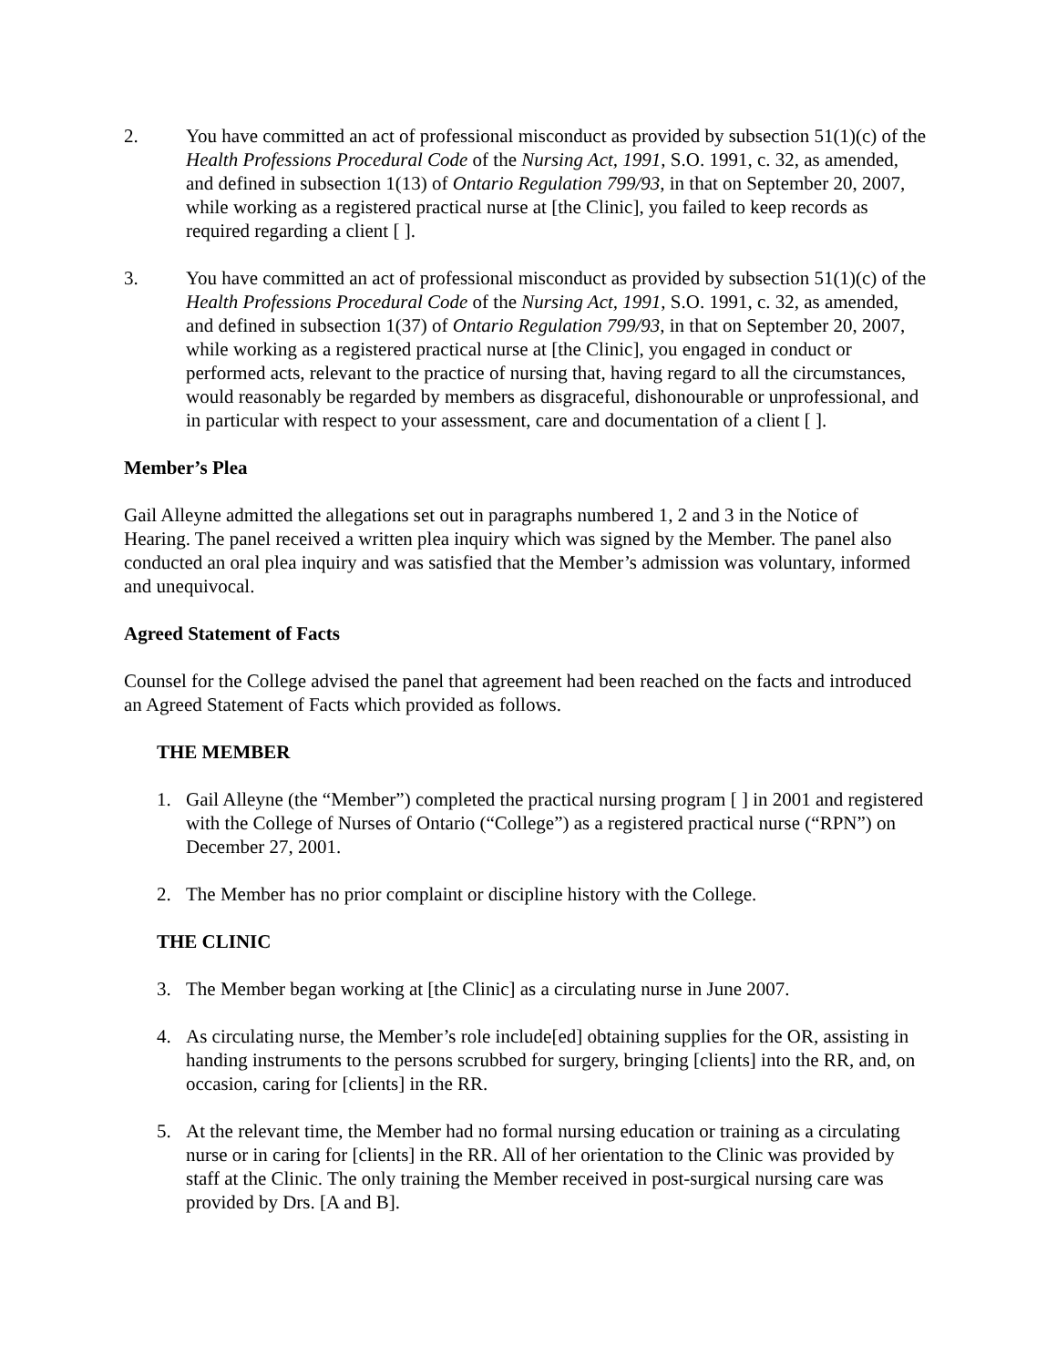2. You have committed an act of professional misconduct as provided by subsection 51(1)(c) of the Health Professions Procedural Code of the Nursing Act, 1991, S.O. 1991, c. 32, as amended, and defined in subsection 1(13) of Ontario Regulation 799/93, in that on September 20, 2007, while working as a registered practical nurse at [the Clinic], you failed to keep records as required regarding a client [ ].
3. You have committed an act of professional misconduct as provided by subsection 51(1)(c) of the Health Professions Procedural Code of the Nursing Act, 1991, S.O. 1991, c. 32, as amended, and defined in subsection 1(37) of Ontario Regulation 799/93, in that on September 20, 2007, while working as a registered practical nurse at [the Clinic], you engaged in conduct or performed acts, relevant to the practice of nursing that, having regard to all the circumstances, would reasonably be regarded by members as disgraceful, dishonourable or unprofessional, and in particular with respect to your assessment, care and documentation of a client [ ].
Member’s Plea
Gail Alleyne admitted the allegations set out in paragraphs numbered 1, 2 and 3 in the Notice of Hearing. The panel received a written plea inquiry which was signed by the Member. The panel also conducted an oral plea inquiry and was satisfied that the Member’s admission was voluntary, informed and unequivocal.
Agreed Statement of Facts
Counsel for the College advised the panel that agreement had been reached on the facts and introduced an Agreed Statement of Facts which provided as follows.
THE MEMBER
1. Gail Alleyne (the “Member”) completed the practical nursing program [ ] in 2001 and registered with the College of Nurses of Ontario (“College”) as a registered practical nurse (“RPN”) on December 27, 2001.
2. The Member has no prior complaint or discipline history with the College.
THE CLINIC
3. The Member began working at [the Clinic] as a circulating nurse in June 2007.
4. As circulating nurse, the Member’s role include[ed] obtaining supplies for the OR, assisting in handing instruments to the persons scrubbed for surgery, bringing [clients] into the RR, and, on occasion, caring for [clients] in the RR.
5. At the relevant time, the Member had no formal nursing education or training as a circulating nurse or in caring for [clients] in the RR. All of her orientation to the Clinic was provided by staff at the Clinic. The only training the Member received in post-surgical nursing care was provided by Drs. [A and B].